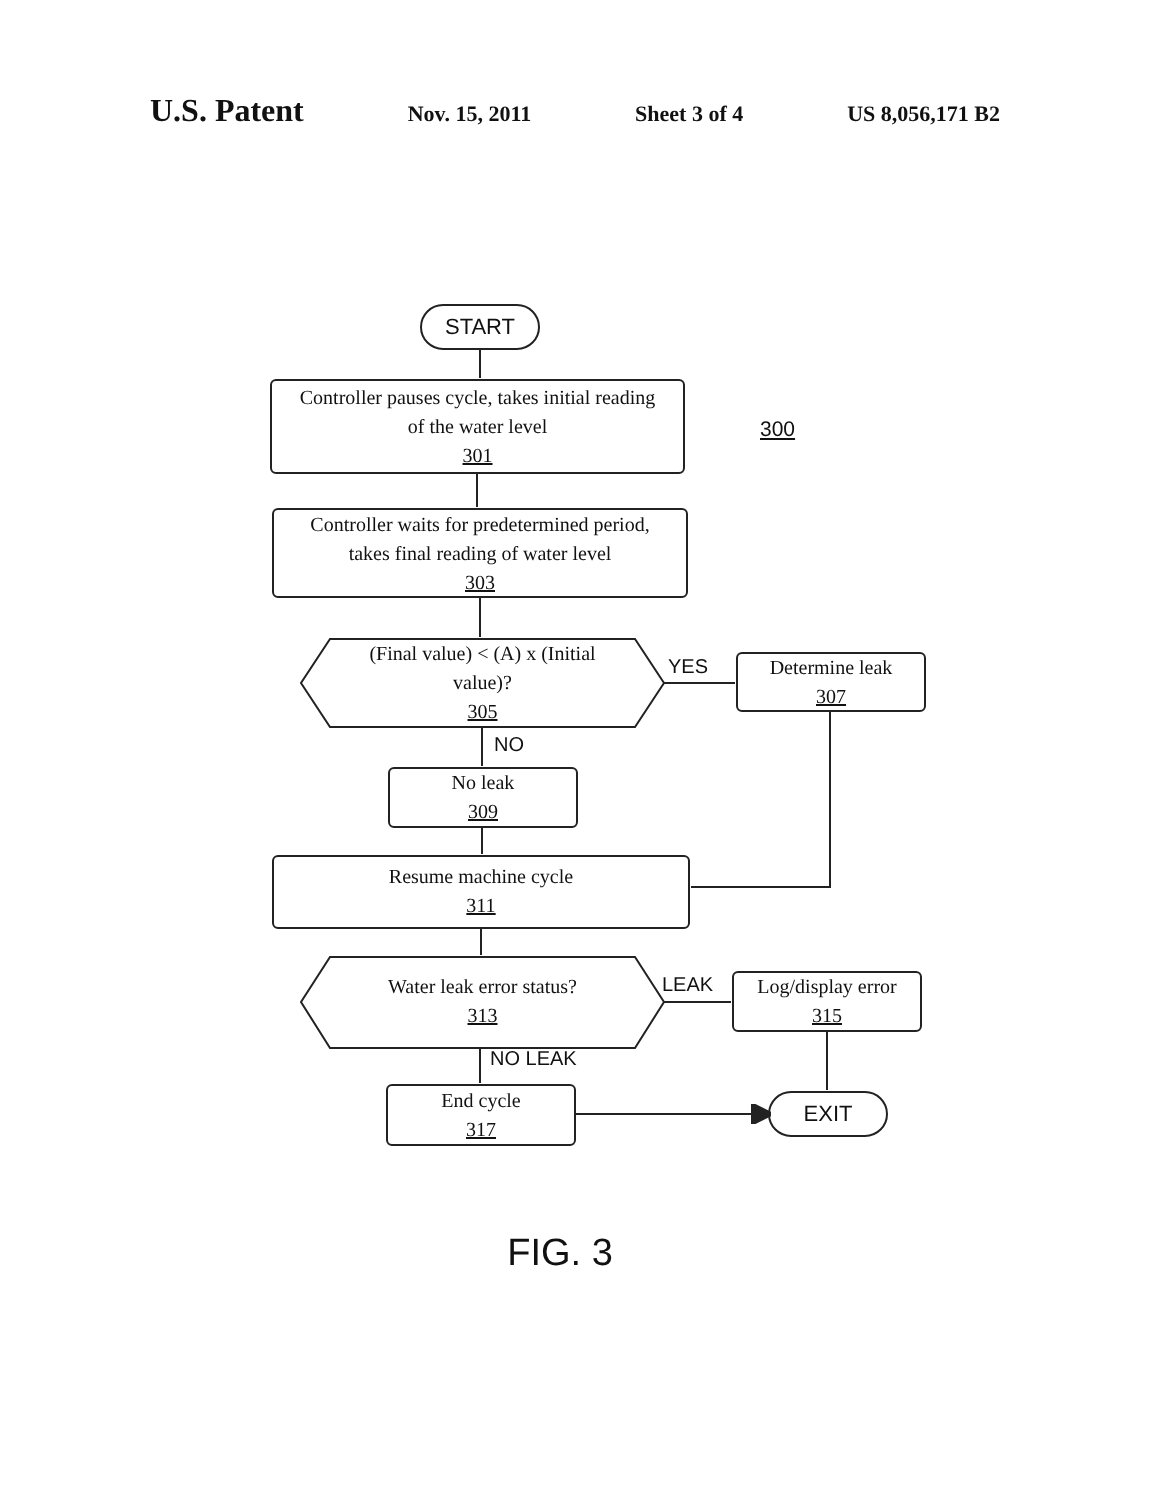U.S. Patent Nov. 15, 2011 Sheet 3 of 4 US 8,056,171 B2
START
Controller pauses cycle, takes initial reading
of the water level
301
300
Controller waits for predetermined period,
takes final reading of water level
303
(Final value) < (A) x (Initial
value)?
305
YES
Determine leak
307
NO
No leak
309
Resume machine cycle
311
Water leak error status?
313
LEAK
Log/display error
315
NO LEAK
End cycle
317
EXIT
FIG. 3